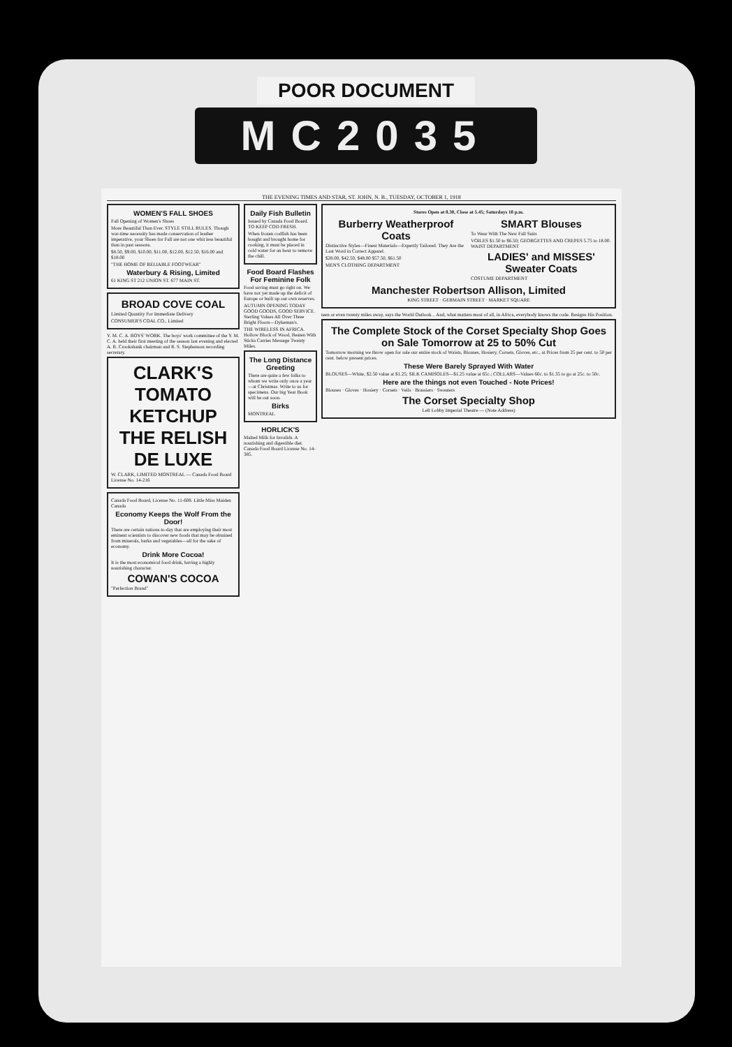POOR DOCUMENT
MC2035
THE EVENING TIMES AND STAR, ST. JOHN, N. B., TUESDAY, OCTOBER 1, 1918
WOMEN'S FALL SHOES
Fall Opening of Women's Shoes
More Beautiful Than Ever. STYLE STILL RULES. Though war-time necessity has made conservation of leather imperative, your Shoes for Fall are not one whit less beautiful than in past seasons.
$8.50, $9.00, $10.00, $11.00, $12.00, $12.50, $16.00 and $18.00
"THE HOME OF RELIABLE FOOTWEAR"
Waterbury & Rising, Limited
61 KING ST 212 UNION ST. 677 MAIN ST.
BROAD COVE COAL
Limited Quantity For Immediate Delivery
CONSUMER'S COAL CO., Limited
Y. M. C. A. BOYS' WORK. The boys' work committee of the Y. M. C. A. held their first meeting of the season last evening and elected A. R. Crookshank chairman and R. S. Stephenson recording secretary.
CLARK'S TOMATO KETCHUP THE RELISH DE LUXE
W. CLARK, LIMITED MONTREAL — Canada Food Board License No. 14-216
Canada Food Board, License No. 11-608. Little Miss Maiden Canada
Economy Keeps the Wolf From the Door!
There are certain nations to-day that are employing their most eminent scientists to discover new foods that may be obtained from minerals, barks and vegetables—all for the sake of economy.
Drink More Cocoa!
It is the most economical food drink, having a highly nourishing character.
COWAN'S COCOA
"Perfection Brand"
Daily Fish Bulletin
Issued by Canada Food Board. TO KEEP COD FRESH.
When frozen codfish has been bought and brought home for cooking, it must be placed in cold water for an hour to remove the chill.
Food Board Flashes For Feminine Folk
Food saving must go right on. We have not yet made up the deficit of Europe or built up our own reserves.
AUTUMN OPENING TODAY GOOD GOODS, GOOD SERVICE. Sterling Values All Over Three Bright Floors—Dykeman's.
THE WIRELESS IN AFRICA. Hollow Block of Wood, Beaten With Sticks Carries Message Twenty Miles.
The Long Distance Greeting
There are quite a few folks to whom we write only once a year—at Christmas. Write to us for specimens. Our big Year Book will be out soon.
Birks
MONTREAL
HORLICK'S
Malted Milk for Invalids. A nourishing and digestible diet. Canada Food Board License No. 14-385.
Stores Open at 8.30, Close at 5.45; Saturdays 10 p.m.
Burberry Weatherproof Coats
Distinctive Styles—Finest Materials—Expertly Tailored. They Are the Last Word in Correct Apparel.
$28.00, $42.50, $48.00 $57.50, $61.50
MEN'S CLOTHING DEPARTMENT
SMART Blouses
To Wear With The New Fall Suits
VOILES $1.50 to $6.50; GEORGETTES AND CREPES 5.75 to 18.00. WAIST DEPARTMENT
LADIES' and MISSES' Sweater Coats
COSTUME DEPARTMENT
Manchester Robertson Allison, Limited
KING STREET · GERMAIN STREET · MARKET SQUARE
teen or even twenty miles away, says the World Outlook... And, what matters most of all, in Africa, everybody knows the code. Resigns His Position.
The Complete Stock of the Corset Specialty Shop Goes on Sale Tomorrow at 25 to 50% Cut
Tomorrow morning we throw open for sale our entire stock of Waists, Blouses, Hosiery, Corsets, Gloves, etc., at Prices from 25 per cent. to 50 per cent. below present prices.
These Were Barely Sprayed With Water
BLOUSES—White, $2.50 value at $1.25; SILK CAMISOLES—$1.25 value at 65c.; COLLARS—Values 60c. to $1.35 to go at 25c. to 50c.
Here are the things not even Touched - Note Prices!
Blouses · Gloves · Hosiery · Corsets · Veils · Brassiers · Sweaters
The Corset Specialty Shop
Left Lobby Imperial Theatre --- (Note Address)